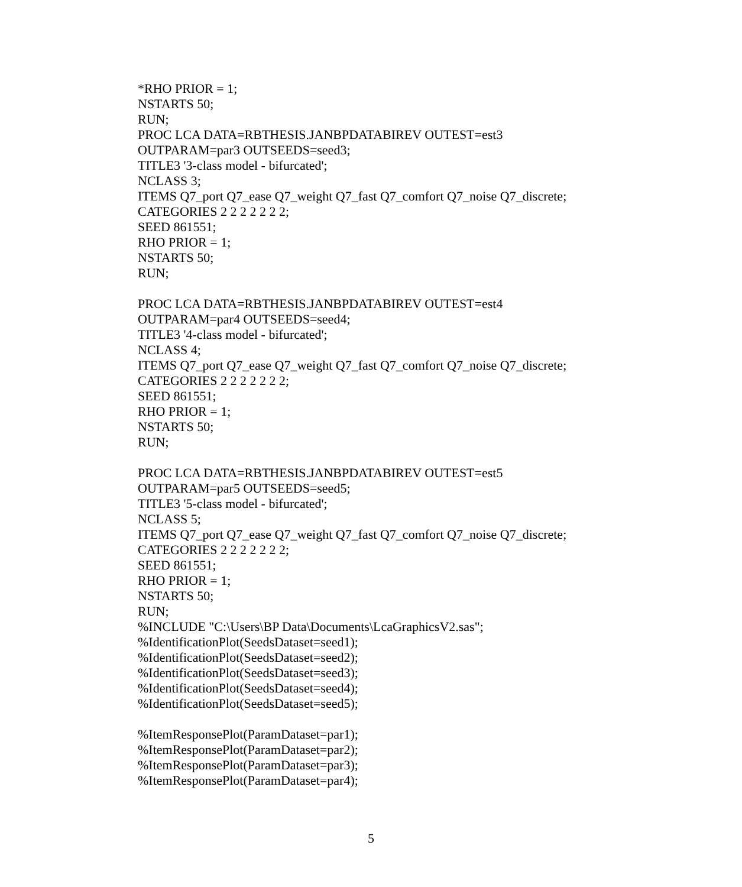*RHO PRIOR = 1;
NSTARTS 50;
RUN;
PROC LCA DATA=RBTHESIS.JANBPDATABIREV OUTEST=est3
OUTPARAM=par3 OUTSEEDS=seed3;
TITLE3 '3-class model - bifurcated';
NCLASS 3;
ITEMS Q7_port Q7_ease Q7_weight Q7_fast Q7_comfort Q7_noise Q7_discrete;
CATEGORIES 2 2 2 2 2 2 2;
SEED 861551;
RHO PRIOR = 1;
NSTARTS 50;
RUN;
PROC LCA DATA=RBTHESIS.JANBPDATABIREV OUTEST=est4
OUTPARAM=par4 OUTSEEDS=seed4;
TITLE3 '4-class model - bifurcated';
NCLASS 4;
ITEMS Q7_port Q7_ease Q7_weight Q7_fast Q7_comfort Q7_noise Q7_discrete;
CATEGORIES 2 2 2 2 2 2 2;
SEED 861551;
RHO PRIOR = 1;
NSTARTS 50;
RUN;
PROC LCA DATA=RBTHESIS.JANBPDATABIREV OUTEST=est5
OUTPARAM=par5 OUTSEEDS=seed5;
TITLE3 '5-class model - bifurcated';
NCLASS 5;
ITEMS Q7_port Q7_ease Q7_weight Q7_fast Q7_comfort Q7_noise Q7_discrete;
CATEGORIES 2 2 2 2 2 2 2;
SEED 861551;
RHO PRIOR = 1;
NSTARTS 50;
RUN;
%INCLUDE "C:\Users\BP Data\Documents\LcaGraphicsV2.sas";
%IdentificationPlot(SeedsDataset=seed1);
%IdentificationPlot(SeedsDataset=seed2);
%IdentificationPlot(SeedsDataset=seed3);
%IdentificationPlot(SeedsDataset=seed4);
%IdentificationPlot(SeedsDataset=seed5);
%ItemResponsePlot(ParamDataset=par1);
%ItemResponsePlot(ParamDataset=par2);
%ItemResponsePlot(ParamDataset=par3);
%ItemResponsePlot(ParamDataset=par4);
5